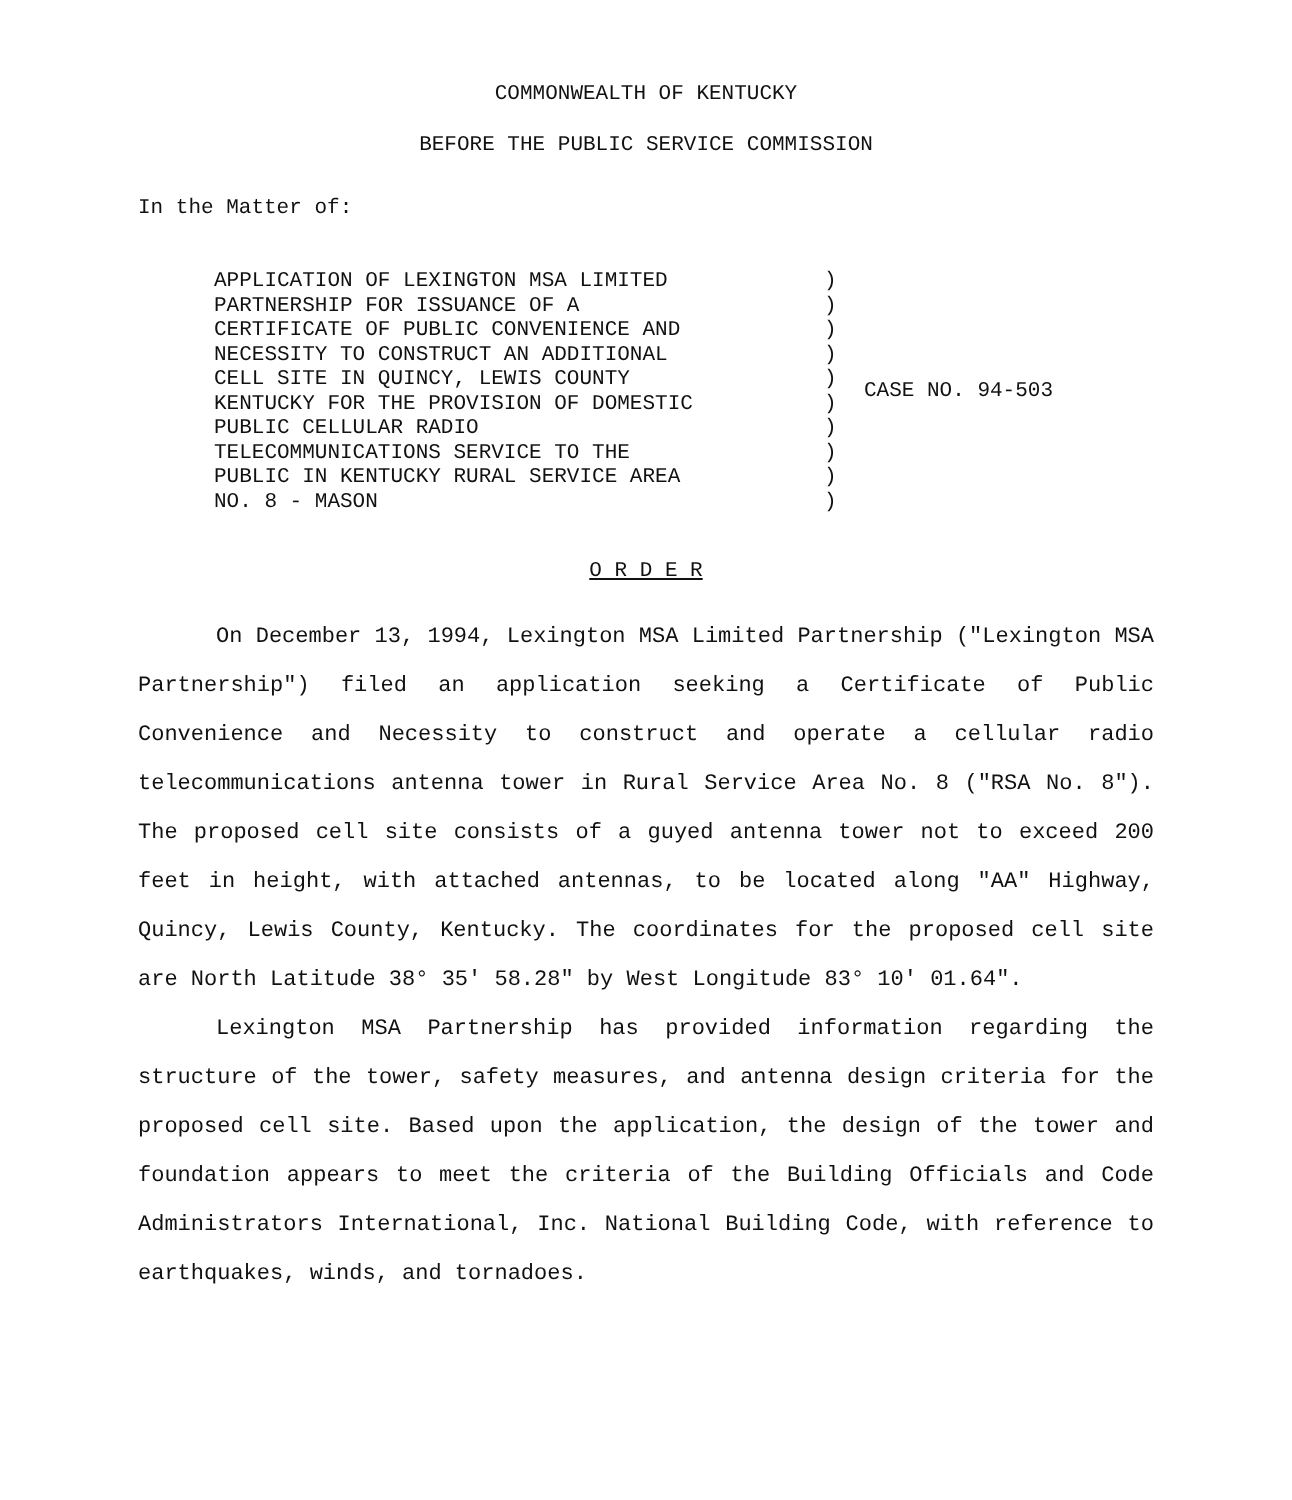COMMONWEALTH OF KENTUCKY
BEFORE THE PUBLIC SERVICE COMMISSION
In the Matter of:
APPLICATION OF LEXINGTON MSA LIMITED
PARTNERSHIP FOR ISSUANCE OF A
CERTIFICATE OF PUBLIC CONVENIENCE AND
NECESSITY TO CONSTRUCT AN ADDITIONAL
CELL SITE IN QUINCY, LEWIS COUNTY
KENTUCKY FOR THE PROVISION OF DOMESTIC
PUBLIC CELLULAR RADIO
TELECOMMUNICATIONS SERVICE TO THE
PUBLIC IN KENTUCKY RURAL SERVICE AREA
NO. 8 - MASON
)
)
)
)
)
)
)
)
)
)
CASE NO. 94-503
O R D E R
On December 13, 1994, Lexington MSA Limited Partnership ("Lexington MSA Partnership") filed an application seeking a Certificate of Public Convenience and Necessity to construct and operate a cellular radio telecommunications antenna tower in Rural Service Area No. 8 ("RSA No. 8"). The proposed cell site consists of a guyed antenna tower not to exceed 200 feet in height, with attached antennas, to be located along "AA" Highway, Quincy, Lewis County, Kentucky. The coordinates for the proposed cell site are North Latitude 38° 35' 58.28" by West Longitude 83° 10' 01.64".
Lexington MSA Partnership has provided information regarding the structure of the tower, safety measures, and antenna design criteria for the proposed cell site. Based upon the application, the design of the tower and foundation appears to meet the criteria of the Building Officials and Code Administrators International, Inc. National Building Code, with reference to earthquakes, winds, and tornadoes.